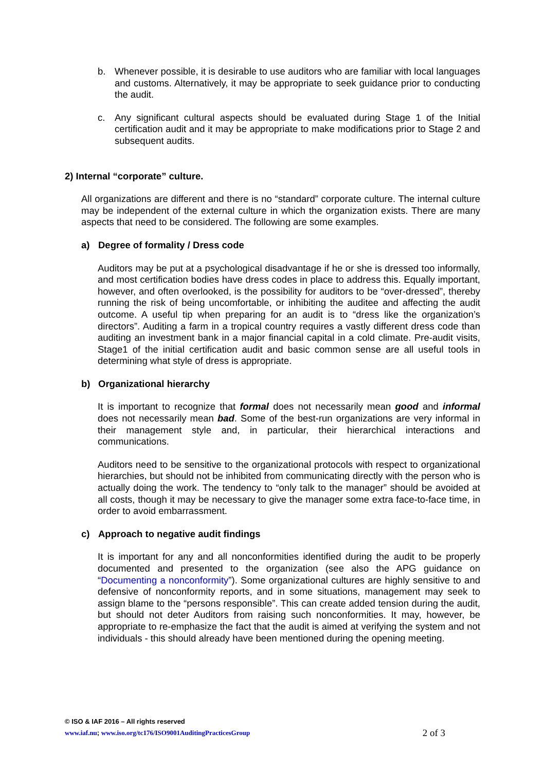b. Whenever possible, it is desirable to use auditors who are familiar with local languages and customs. Alternatively, it may be appropriate to seek guidance prior to conducting the audit.
c. Any significant cultural aspects should be evaluated during Stage 1 of the Initial certification audit and it may be appropriate to make modifications prior to Stage 2 and subsequent audits.
2) Internal “corporate” culture.
All organizations are different and there is no “standard” corporate culture. The internal culture may be independent of the external culture in which the organization exists. There are many aspects that need to be considered. The following are some examples.
a) Degree of formality / Dress code
Auditors may be put at a psychological disadvantage if he or she is dressed too informally, and most certification bodies have dress codes in place to address this. Equally important, however, and often overlooked, is the possibility for auditors to be “over-dressed”, thereby running the risk of being uncomfortable, or inhibiting the auditee and affecting the audit outcome. A useful tip when preparing for an audit is to “dress like the organization’s directors”. Auditing a farm in a tropical country requires a vastly different dress code than auditing an investment bank in a major financial capital in a cold climate. Pre-audit visits, Stage1 of the initial certification audit and basic common sense are all useful tools in determining what style of dress is appropriate.
b) Organizational hierarchy
It is important to recognize that formal does not necessarily mean good and informal does not necessarily mean bad. Some of the best-run organizations are very informal in their management style and, in particular, their hierarchical interactions and communications.
Auditors need to be sensitive to the organizational protocols with respect to organizational hierarchies, but should not be inhibited from communicating directly with the person who is actually doing the work. The tendency to “only talk to the manager” should be avoided at all costs, though it may be necessary to give the manager some extra face-to-face time, in order to avoid embarrassment.
c) Approach to negative audit findings
It is important for any and all nonconformities identified during the audit to be properly documented and presented to the organization (see also the APG guidance on “Documenting a nonconformity”). Some organizational cultures are highly sensitive to and defensive of nonconformity reports, and in some situations, management may seek to assign blame to the “persons responsible”. This can create added tension during the audit, but should not deter Auditors from raising such nonconformities. It may, however, be appropriate to re-emphasize the fact that the audit is aimed at verifying the system and not individuals - this should already have been mentioned during the opening meeting.
© ISO & IAF 2016 – All rights reserved
www.iaf.nu; www.iso.org/tc176/ISO9001AuditingPracticesGroup 2 of 3